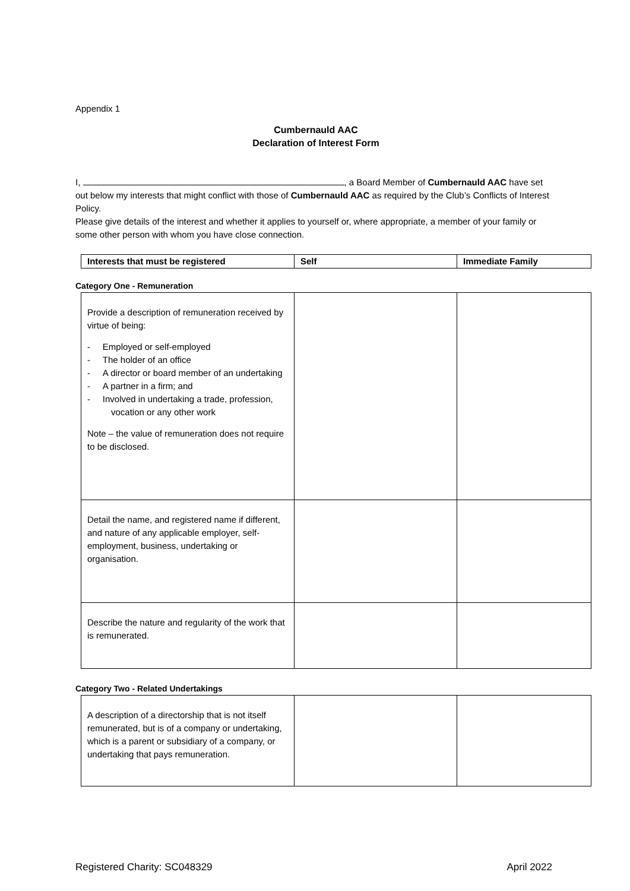Appendix 1
Cumbernauld AAC
Declaration of Interest Form
I, , a Board Member of Cumbernauld AAC have set out below my interests that might conflict with those of Cumbernauld AAC as required by the Club’s Conflicts of Interest Policy.
Please give details of the interest and whether it applies to yourself or, where appropriate, a member of your family or some other person with whom you have close connection.
| Interests that must be registered | Self | Immediate Family |
Category One - Remuneration
| Provide a description of remuneration received by virtue of being: - Employed or self-employed - The holder of an office - A director or board member of an undertaking - A partner in a firm; and - Involved in undertaking a trade, profession, vocation or any other work Note – the value of remuneration does not require to be disclosed. | | |
| Detail the name, and registered name if different, and nature of any applicable employer, self-employment, business, undertaking or organisation. | | |
| Describe the nature and regularity of the work that is remunerated. | | |
Category Two - Related Undertakings
| A description of a directorship that is not itself remunerated, but is of a company or undertaking, which is a parent or subsidiary of a company, or undertaking that pays remuneration. | | |
Registered Charity: SC048329 April 2022